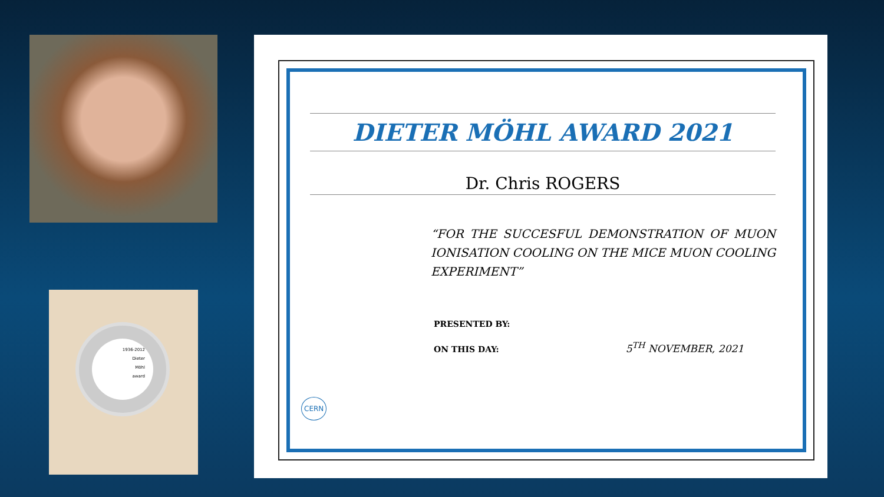1936-2012
Dieter
Möhl
award
DIETER MÖHL AWARD 2021
Dr. Chris ROGERS
“FOR THE SUCCESFUL DEMONSTRATION OF MUON IONISATION COOLING ON THE MICE MUON COOLING EXPERIMENT”
PRESENTED BY:
ON THIS DAY: 5<sup>TH</sup> NOVEMBER, 2021
CERN